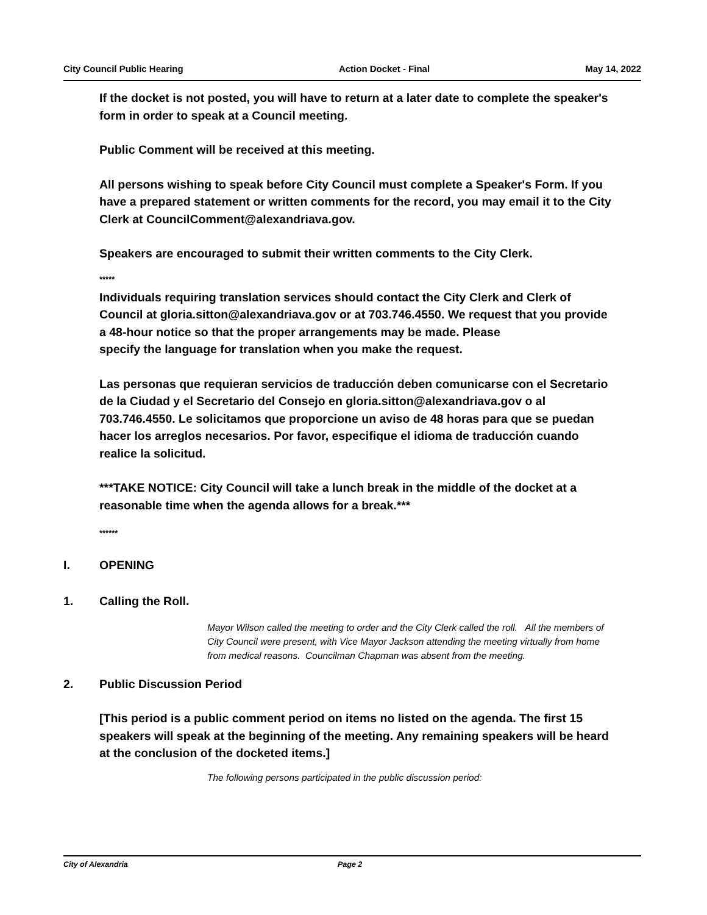City Council Public Hearing Action Docket - Final May 14, 2022
If the docket is not posted, you will have to return at a later date to complete the speaker's form in order to speak at a Council meeting.
Public Comment will be received at this meeting.
All persons wishing to speak before City Council must complete a Speaker's Form. If you have a prepared statement or written comments for the record, you may email it to the City Clerk at CouncilComment@alexandriava.gov.
Speakers are encouraged to submit their written comments to the City Clerk.
*****
Individuals requiring translation services should contact the City Clerk and Clerk of Council at gloria.sitton@alexandriava.gov or at 703.746.4550. We request that you provide a 48-hour notice so that the proper arrangements may be made. Please
specify the language for translation when you make the request.
Las personas que requieran servicios de traducción deben comunicarse con el Secretario de la Ciudad y el Secretario del Consejo en gloria.sitton@alexandriava.gov o al 703.746.4550. Le solicitamos que proporcione un aviso de 48 horas para que se puedan hacer los arreglos necesarios. Por favor, especifique el idioma de traducción cuando realice la solicitud.
***TAKE NOTICE: City Council will take a lunch break in the middle of the docket at a reasonable time when the agenda allows for a break.***
******
I. OPENING
1. Calling the Roll.
Mayor Wilson called the meeting to order and the City Clerk called the roll. All the members of City Council were present, with Vice Mayor Jackson attending the meeting virtually from home from medical reasons. Councilman Chapman was absent from the meeting.
2. Public Discussion Period
[This period is a public comment period on items no listed on the agenda. The first 15 speakers will speak at the beginning of the meeting. Any remaining speakers will be heard at the conclusion of the docketed items.]
The following persons participated in the public discussion period:
City of Alexandria Page 2